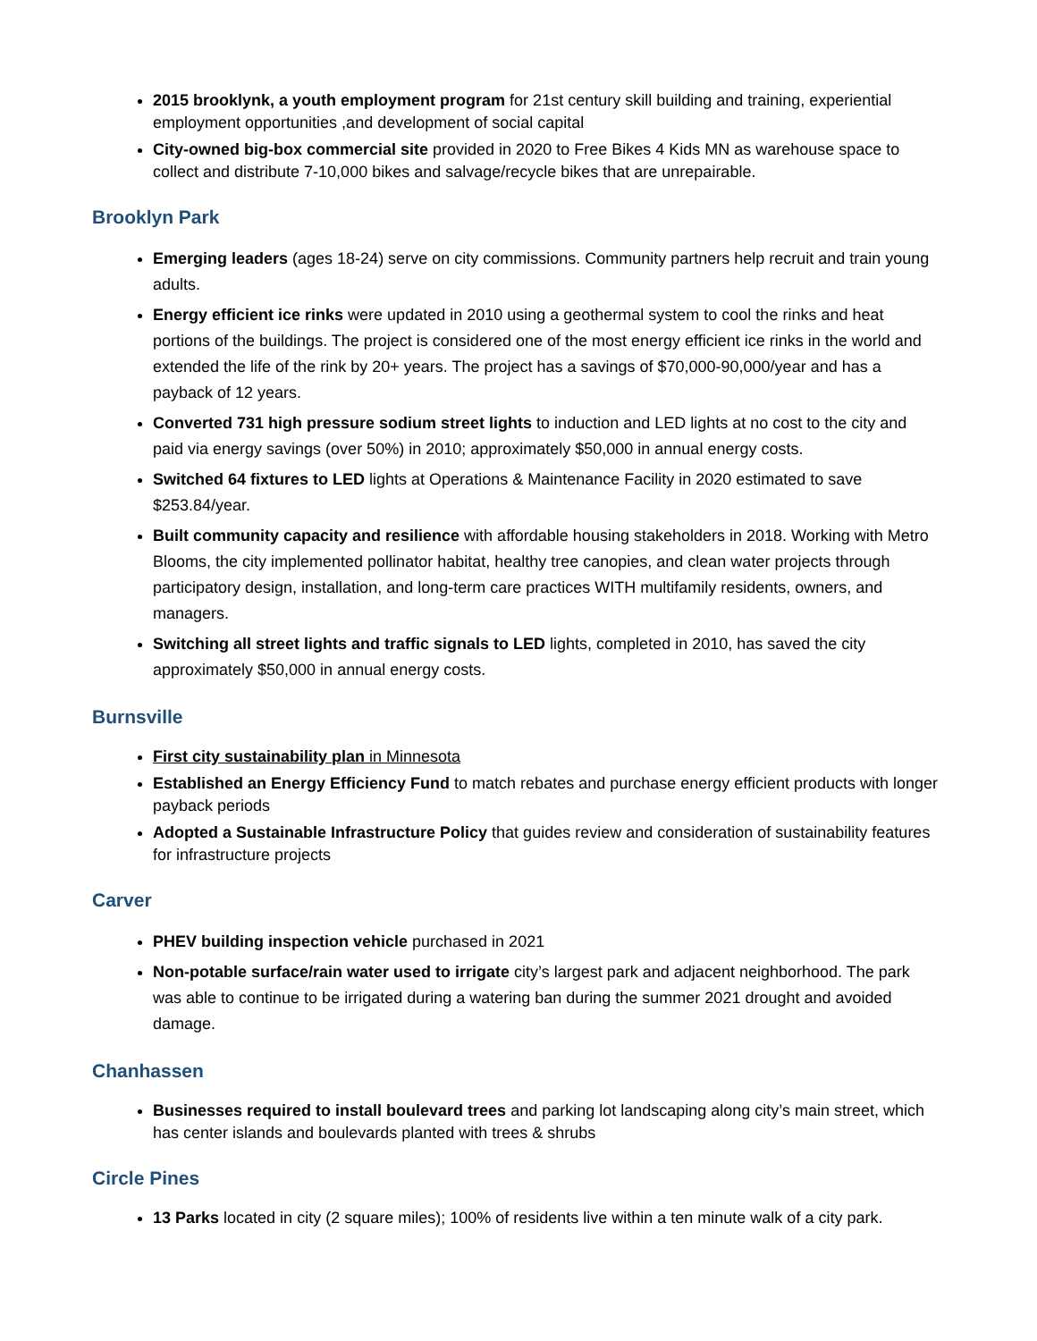2015 brooklynk, a youth employment program for 21st century skill building and training, experiential employment opportunities ,and development of social capital
City-owned big-box commercial site provided in 2020 to Free Bikes 4 Kids MN as warehouse space to collect and distribute 7-10,000 bikes and salvage/recycle bikes that are unrepairable.
Brooklyn Park
Emerging leaders (ages 18-24) serve on city commissions. Community partners help recruit and train young adults.
Energy efficient ice rinks were updated in 2010 using a geothermal system to cool the rinks and heat portions of the buildings. The project is considered one of the most energy efficient ice rinks in the world and extended the life of the rink by 20+ years. The project has a savings of $70,000-90,000/year and has a payback of 12 years.
Converted 731 high pressure sodium street lights to induction and LED lights at no cost to the city and paid via energy savings (over 50%) in 2010; approximately $50,000 in annual energy costs.
Switched 64 fixtures to LED lights at Operations & Maintenance Facility in 2020 estimated to save $253.84/year.
Built community capacity and resilience with affordable housing stakeholders in 2018. Working with Metro Blooms, the city implemented pollinator habitat, healthy tree canopies, and clean water projects through participatory design, installation, and long-term care practices WITH multifamily residents, owners, and managers.
Switching all street lights and traffic signals to LED lights, completed in 2010, has saved the city approximately $50,000 in annual energy costs.
Burnsville
First city sustainability plan in Minnesota
Established an Energy Efficiency Fund to match rebates and purchase energy efficient products with longer payback periods
Adopted a Sustainable Infrastructure Policy that guides review and consideration of sustainability features for infrastructure projects
Carver
PHEV building inspection vehicle purchased in 2021
Non-potable surface/rain water used to irrigate city’s largest park and adjacent neighborhood. The park was able to continue to be irrigated during a watering ban during the summer 2021 drought and avoided damage.
Chanhassen
Businesses required to install boulevard trees and parking lot landscaping along city’s main street, which has center islands and boulevards planted with trees & shrubs
Circle Pines
13 Parks located in city (2 square miles); 100% of residents live within a ten minute walk of a city park.